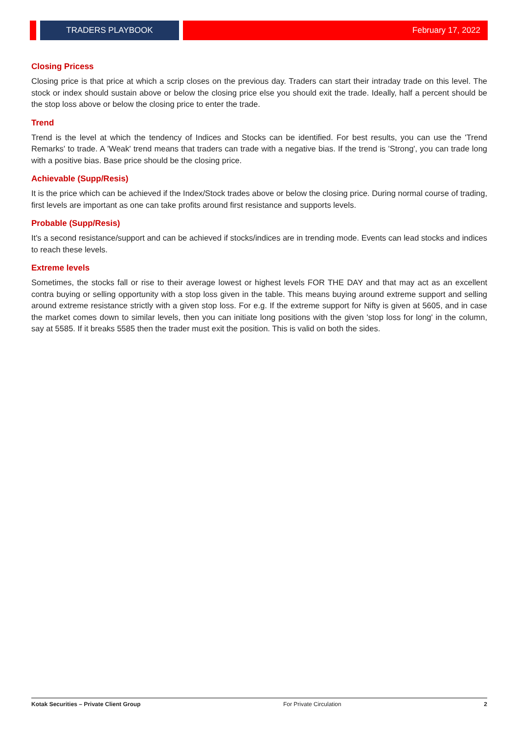TRADERS PLAYBOOK February 17, 2022
Closing Pricess
Closing price is that price at which a scrip closes on the previous day. Traders can start their intraday trade on this level. The stock or index should sustain above or below the closing price else you should exit the trade. Ideally, half a percent should be the stop loss above or below the closing price to enter the trade.
Trend
Trend is the level at which the tendency of Indices and Stocks can be identified. For best results, you can use the 'Trend Remarks' to trade. A 'Weak' trend means that traders can trade with a negative bias. If the trend is 'Strong', you can trade long with a positive bias. Base price should be the closing price.
Achievable (Supp/Resis)
It is the price which can be achieved if the Index/Stock trades above or below the closing price. During normal course of trading, first levels are important as one can take profits around first resistance and supports levels.
Probable (Supp/Resis)
It's a second resistance/support and can be achieved if stocks/indices are in trending mode. Events can lead stocks and indices to reach these levels.
Extreme levels
Sometimes, the stocks fall or rise to their average lowest or highest levels FOR THE DAY and that may act as an excellent contra buying or selling opportunity with a stop loss given in the table. This means buying around extreme support and selling around extreme resistance strictly with a given stop loss. For e.g. If the extreme support for Nifty is given at 5605, and in case the market comes down to similar levels, then you can initiate long positions with the given 'stop loss for long' in the column, say at 5585. If it breaks 5585 then the trader must exit the position. This is valid on both the sides.
Kotak Securities – Private Client Group For Private Circulation 2